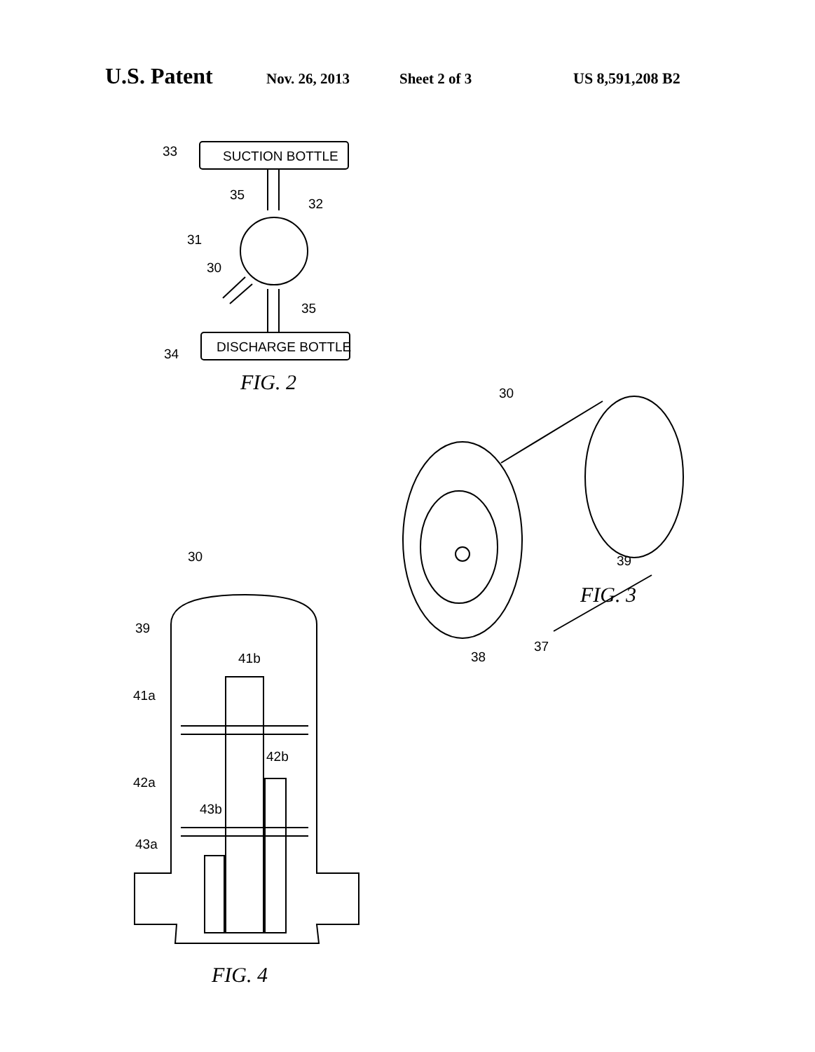U.S. Patent Nov. 26, 2013 Sheet 2 of 3 US 8,591,208 B2
SUCTION BOTTLE
DISCHARGE BOTTLE
33
35
32
31
30
35
34
FIG. 2
30
39
37
38
FIG. 3
30
39
41b
41a
42b
42a
43b
43a
FIG. 4